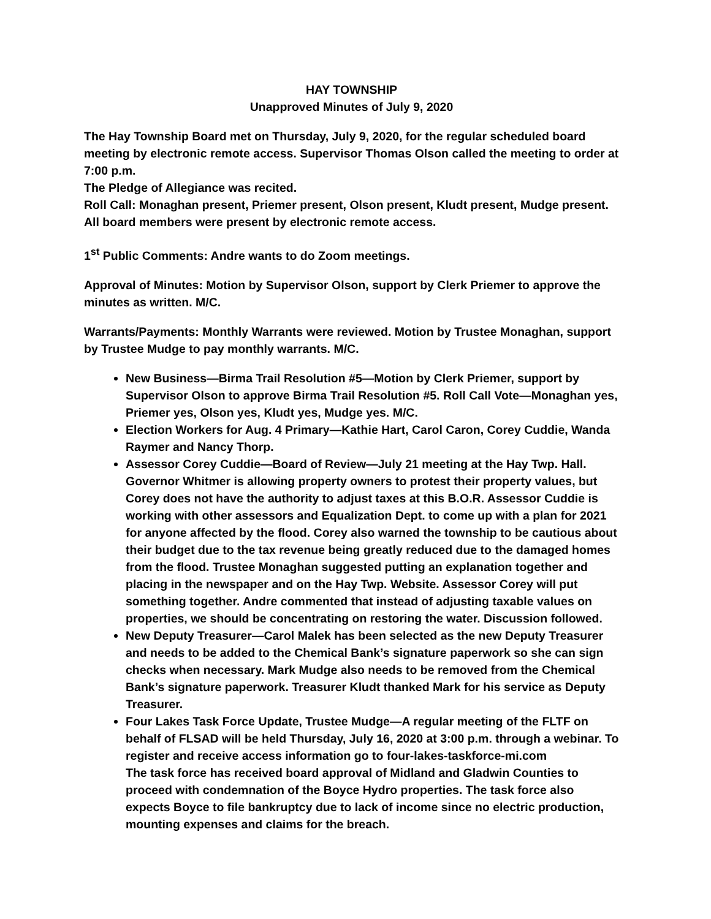HAY TOWNSHIP
Unapproved Minutes of July 9, 2020
The Hay Township Board met on Thursday, July 9, 2020, for the regular scheduled board meeting by electronic remote access. Supervisor Thomas Olson called the meeting to order at 7:00 p.m.
The Pledge of Allegiance was recited.
Roll Call: Monaghan present, Priemer present, Olson present, Kludt present, Mudge present. All board members were present by electronic remote access.
1<sup>st</sup> Public Comments: Andre wants to do Zoom meetings.
Approval of Minutes: Motion by Supervisor Olson, support by Clerk Priemer to approve the minutes as written. M/C.
Warrants/Payments: Monthly Warrants were reviewed. Motion by Trustee Monaghan, support by Trustee Mudge to pay monthly warrants. M/C.
New Business—Birma Trail Resolution #5—Motion by Clerk Priemer, support by Supervisor Olson to approve Birma Trail Resolution #5. Roll Call Vote—Monaghan yes, Priemer yes, Olson yes, Kludt yes, Mudge yes. M/C.
Election Workers for Aug. 4 Primary—Kathie Hart, Carol Caron, Corey Cuddie, Wanda Raymer and Nancy Thorp.
Assessor Corey Cuddie—Board of Review—July 21 meeting at the Hay Twp. Hall. Governor Whitmer is allowing property owners to protest their property values, but Corey does not have the authority to adjust taxes at this B.O.R. Assessor Cuddie is working with other assessors and Equalization Dept. to come up with a plan for 2021 for anyone affected by the flood. Corey also warned the township to be cautious about their budget due to the tax revenue being greatly reduced due to the damaged homes from the flood. Trustee Monaghan suggested putting an explanation together and placing in the newspaper and on the Hay Twp. Website. Assessor Corey will put something together. Andre commented that instead of adjusting taxable values on properties, we should be concentrating on restoring the water. Discussion followed.
New Deputy Treasurer—Carol Malek has been selected as the new Deputy Treasurer and needs to be added to the Chemical Bank’s signature paperwork so she can sign checks when necessary. Mark Mudge also needs to be removed from the Chemical Bank’s signature paperwork. Treasurer Kludt thanked Mark for his service as Deputy Treasurer.
Four Lakes Task Force Update, Trustee Mudge—A regular meeting of the FLTF on behalf of FLSAD will be held Thursday, July 16, 2020 at 3:00 p.m. through a webinar. To register and receive access information go to four-lakes-taskforce-mi.com
The task force has received board approval of Midland and Gladwin Counties to proceed with condemnation of the Boyce Hydro properties. The task force also expects Boyce to file bankruptcy due to lack of income since no electric production, mounting expenses and claims for the breach.